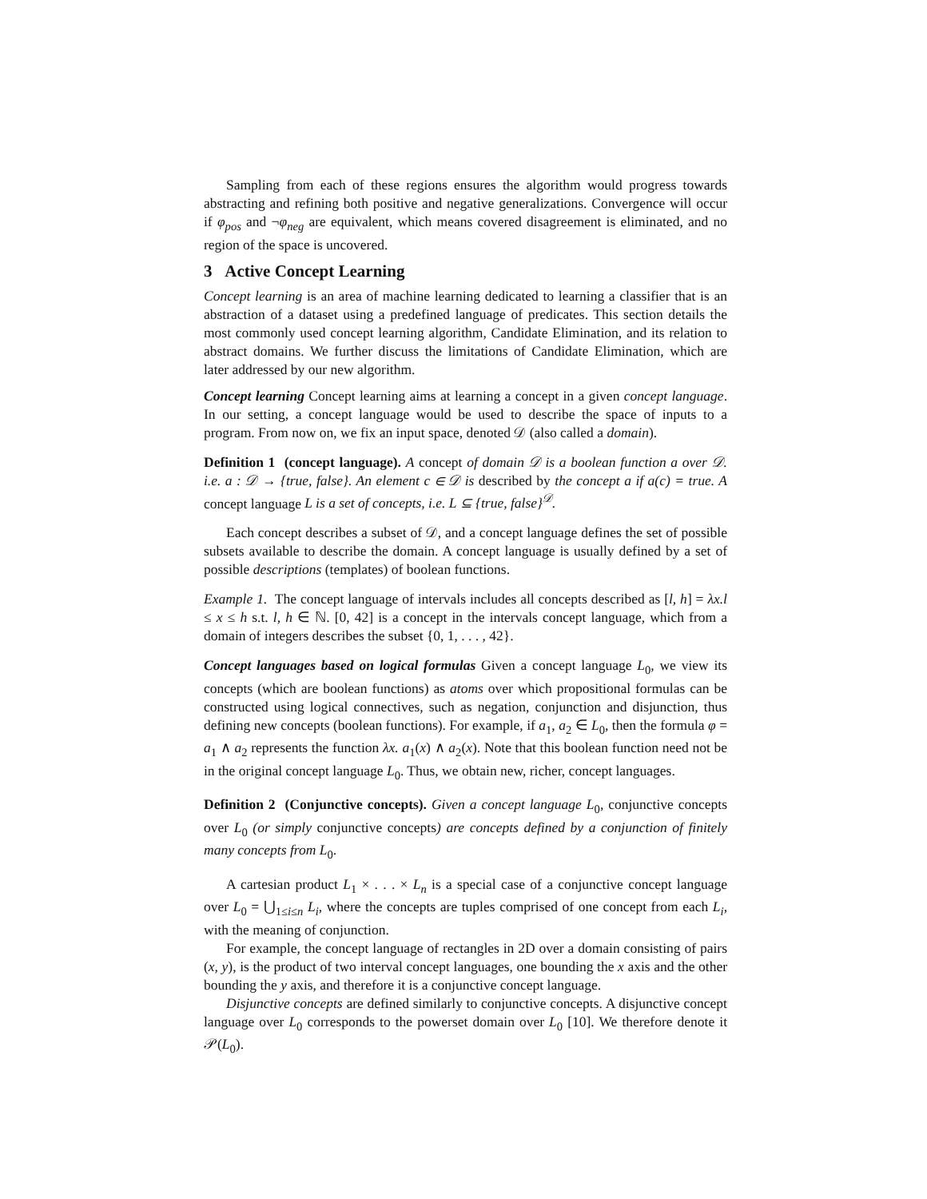Sampling from each of these regions ensures the algorithm would progress towards abstracting and refining both positive and negative generalizations. Convergence will occur if φ<sub>pos</sub> and ¬φ<sub>neg</sub> are equivalent, which means covered disagreement is eliminated, and no region of the space is uncovered.
3 Active Concept Learning
Concept learning is an area of machine learning dedicated to learning a classifier that is an abstraction of a dataset using a predefined language of predicates. This section details the most commonly used concept learning algorithm, Candidate Elimination, and its relation to abstract domains. We further discuss the limitations of Candidate Elimination, which are later addressed by our new algorithm.
Concept learning Concept learning aims at learning a concept in a given concept language. In our setting, a concept language would be used to describe the space of inputs to a program. From now on, we fix an input space, denoted 𝒟 (also called a domain).
Definition 1 (concept language). A concept of domain 𝒟 is a boolean function a over 𝒟. i.e. a : 𝒟 → {true, false}. An element c ∈ 𝒟 is described by the concept a if a(c) = true. A concept language L is a set of concepts, i.e. L ⊆ {true, false}<sup>𝒟</sup>.
Each concept describes a subset of 𝒟, and a concept language defines the set of possible subsets available to describe the domain. A concept language is usually defined by a set of possible descriptions (templates) of boolean functions.
Example 1. The concept language of intervals includes all concepts described as [l, h] = λx.l ≤ x ≤ h s.t. l, h ∈ ℕ. [0, 42] is a concept in the intervals concept language, which from a domain of integers describes the subset {0, 1, . . . , 42}.
Concept languages based on logical formulas Given a concept language L<sub>0</sub>, we view its concepts (which are boolean functions) as atoms over which propositional formulas can be constructed using logical connectives, such as negation, conjunction and disjunction, thus defining new concepts (boolean functions). For example, if a<sub>1</sub>, a<sub>2</sub> ∈ L<sub>0</sub>, then the formula φ = a<sub>1</sub> ∧ a<sub>2</sub> represents the function λx. a<sub>1</sub>(x) ∧ a<sub>2</sub>(x). Note that this boolean function need not be in the original concept language L<sub>0</sub>. Thus, we obtain new, richer, concept languages.
Definition 2 (Conjunctive concepts). Given a concept language L<sub>0</sub>, conjunctive concepts over L<sub>0</sub> (or simply conjunctive concepts) are concepts defined by a conjunction of finitely many concepts from L<sub>0</sub>.
A cartesian product L<sub>1</sub> × . . . × L<sub>n</sub> is a special case of a conjunctive concept language over L<sub>0</sub> = ⋃<sub>1≤i≤n</sub> L<sub>i</sub>, where the concepts are tuples comprised of one concept from each L<sub>i</sub>, with the meaning of conjunction.
For example, the concept language of rectangles in 2D over a domain consisting of pairs (x, y), is the product of two interval concept languages, one bounding the x axis and the other bounding the y axis, and therefore it is a conjunctive concept language.
Disjunctive concepts are defined similarly to conjunctive concepts. A disjunctive concept language over L<sub>0</sub> corresponds to the powerset domain over L<sub>0</sub> [10]. We therefore denote it 𝒫(L<sub>0</sub>).